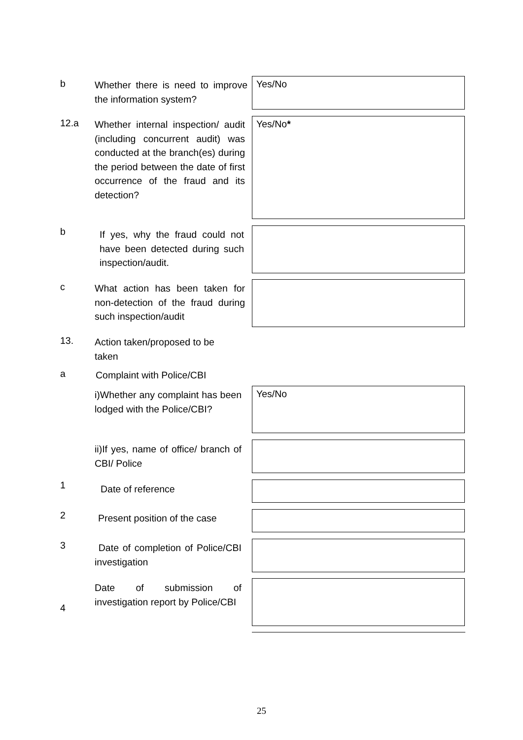b
Whether there is need to improve the information system?
Yes/No
12.a
Whether internal inspection/ audit (including concurrent audit) was conducted at the branch(es) during the period between the date of first occurrence of the fraud and its detection?
Yes/No*
b
If yes, why the fraud could not have been detected during such inspection/audit.
c
What action has been taken for non-detection of the fraud during such inspection/audit
13.
Action taken/proposed to be taken
a Complaint with Police/CBI
i)Whether any complaint has been lodged with the Police/CBI? Yes/No
ii)If yes, name of office/ branch of CBI/ Police
1 Date of reference
2
Present position of the case
3
Date of completion of Police/CBI investigation
Date of submission of investigation report by Police/CBI
4
25